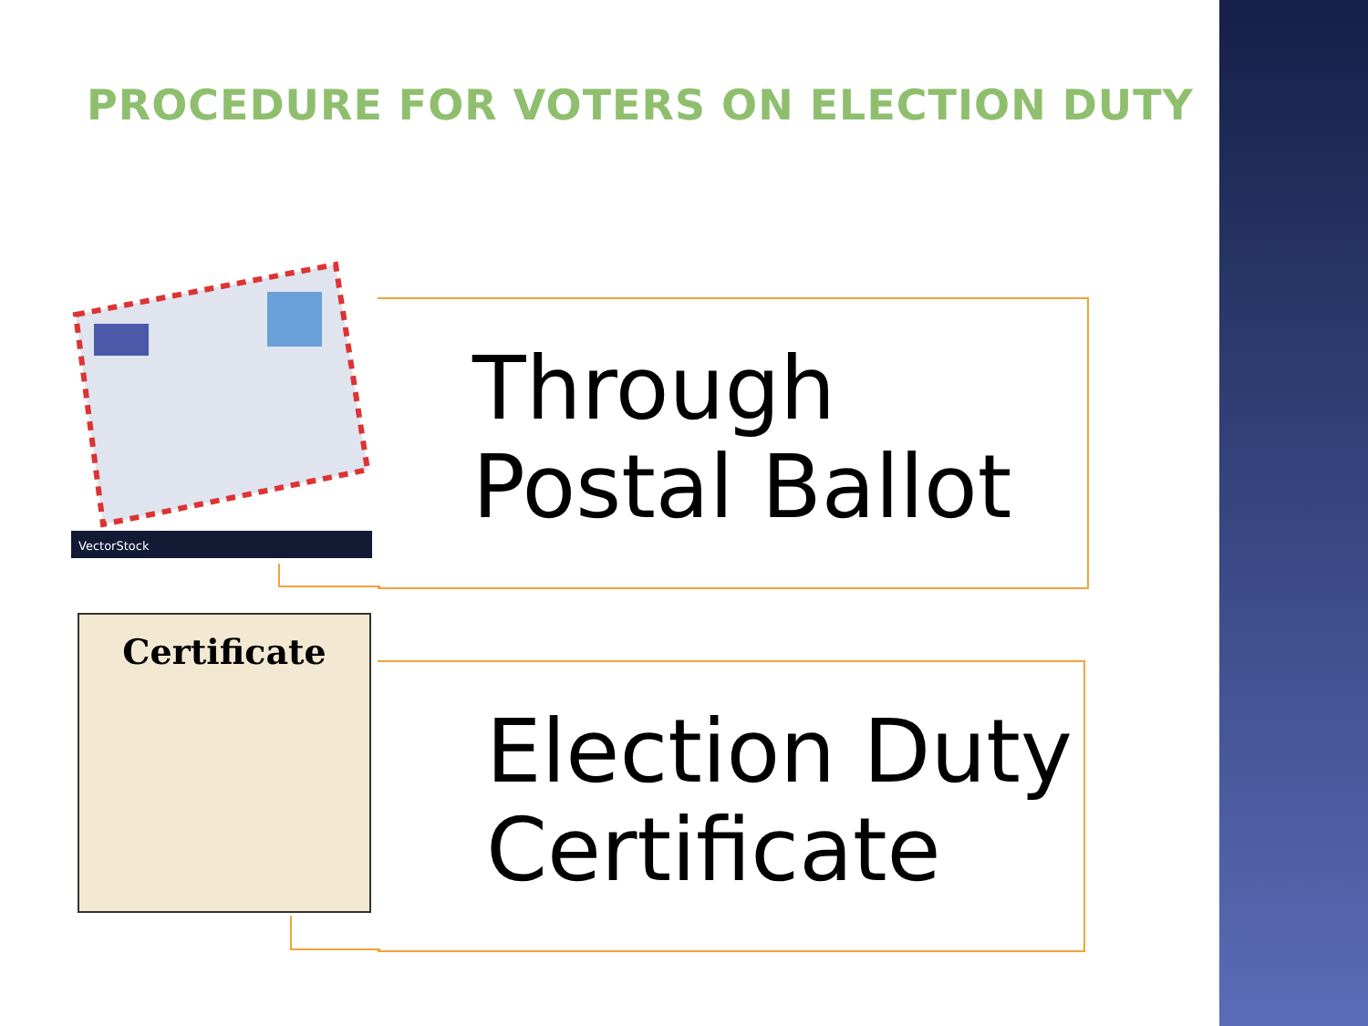PROCEDURE FOR VOTERS ON ELECTION DUTY
VectorStock
Through
Postal Ballot
Certificate
Election Duty
Certificate